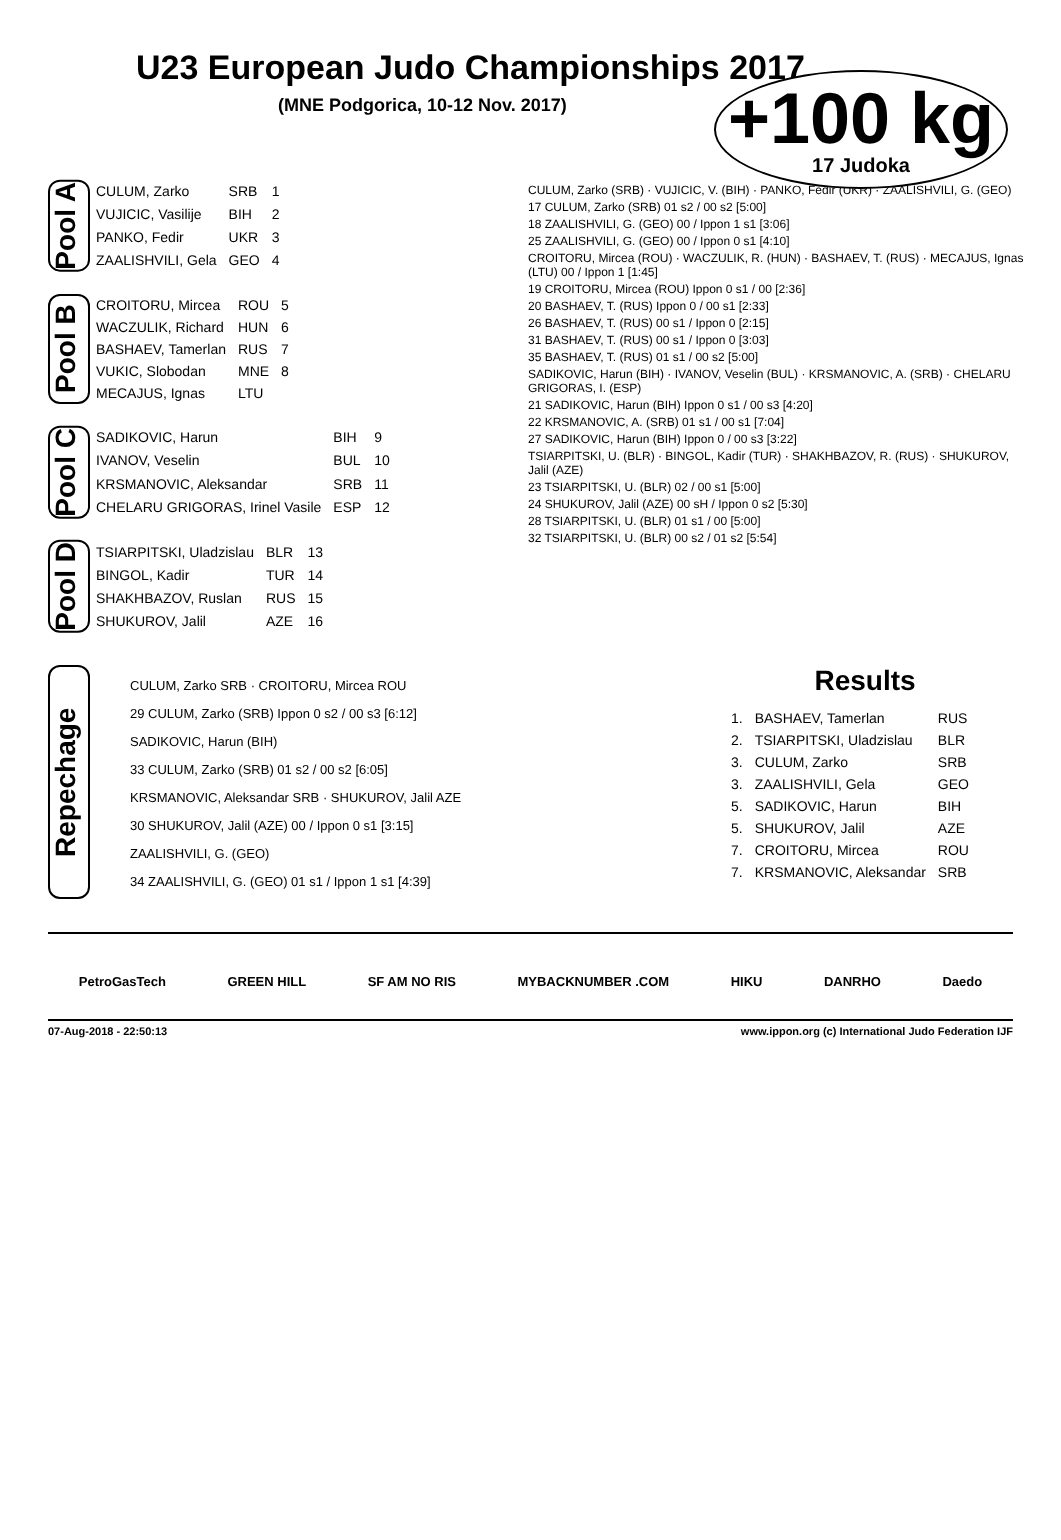U23 European Judo Championships 2017
(MNE Podgorica, 10-12 Nov. 2017)
+100 kg
17 Judoka
Pool A
| CULUM, Zarko | SRB | 1 |
| VUJICIC, Vasilije | BIH | 2 |
| PANKO, Fedir | UKR | 3 |
| ZAALISHVILI, Gela | GEO | 4 |
Pool B
| CROITORU, Mircea | ROU | 5 |
| WACZULIK, Richard | HUN | 6 |
| BASHAEV, Tamerlan | RUS | 7 |
| VUKIC, Slobodan | MNE | 8 |
| MECAJUS, Ignas | LTU | |
Pool C
| SADIKOVIC, Harun | BIH | 9 |
| IVANOV, Veselin | BUL | 10 |
| KRSMANOVIC, Aleksandar | SRB | 11 |
| CHELARU GRIGORAS, Irinel Vasile | ESP | 12 |
Pool D
| TSIARPITSKI, Uladzislau | BLR | 13 |
| BINGOL, Kadir | TUR | 14 |
| SHAKHBAZOV, Ruslan | RUS | 15 |
| SHUKUROV, Jalil | AZE | 16 |
CULUM, Zarko (SRB) · VUJICIC, V. (BIH) · PANKO, Fedir (UKR) · ZAALISHVILI, G. (GEO)
17 CULUM, Zarko (SRB) 01 s2 / 00 s2 [5:00]
18 ZAALISHVILI, G. (GEO) 00 / Ippon 1 s1 [3:06]
25 ZAALISHVILI, G. (GEO) 00 / Ippon 0 s1 [4:10]
CROITORU, Mircea (ROU) · WACZULIK, R. (HUN) · BASHAEV, T. (RUS) · MECAJUS, Ignas (LTU) 00 / Ippon 1 [1:45]
19 CROITORU, Mircea (ROU) Ippon 0 s1 / 00 [2:36]
20 BASHAEV, T. (RUS) Ippon 0 / 00 s1 [2:33]
26 BASHAEV, T. (RUS) 00 s1 / Ippon 0 [2:15]
31 BASHAEV, T. (RUS) 00 s1 / Ippon 0 [3:03]
35 BASHAEV, T. (RUS) 01 s1 / 00 s2 [5:00]
SADIKOVIC, Harun (BIH) · IVANOV, Veselin (BUL) · KRSMANOVIC, A. (SRB) · CHELARU GRIGORAS, I. (ESP)
21 SADIKOVIC, Harun (BIH) Ippon 0 s1 / 00 s3 [4:20]
22 KRSMANOVIC, A. (SRB) 01 s1 / 00 s1 [7:04]
27 SADIKOVIC, Harun (BIH) Ippon 0 / 00 s3 [3:22]
TSIARPITSKI, U. (BLR) · BINGOL, Kadir (TUR) · SHAKHBAZOV, R. (RUS) · SHUKUROV, Jalil (AZE)
23 TSIARPITSKI, U. (BLR) 02 / 00 s1 [5:00]
24 SHUKUROV, Jalil (AZE) 00 sH / Ippon 0 s2 [5:30]
28 TSIARPITSKI, U. (BLR) 01 s1 / 00 [5:00]
32 TSIARPITSKI, U. (BLR) 00 s2 / 01 s2 [5:54]
Repechage
CULUM, Zarko SRB · CROITORU, Mircea ROU
29 CULUM, Zarko (SRB) Ippon 0 s2 / 00 s3 [6:12]
SADIKOVIC, Harun (BIH)
33 CULUM, Zarko (SRB) 01 s2 / 00 s2 [6:05]
KRSMANOVIC, Aleksandar SRB · SHUKUROV, Jalil AZE
30 SHUKUROV, Jalil (AZE) 00 / Ippon 0 s1 [3:15]
ZAALISHVILI, G. (GEO)
34 ZAALISHVILI, G. (GEO) 01 s1 / Ippon 1 s1 [4:39]
Results
| 1. | BASHAEV, Tamerlan | RUS |
| 2. | TSIARPITSKI, Uladzislau | BLR |
| 3. | CULUM, Zarko | SRB |
| 3. | ZAALISHVILI, Gela | GEO |
| 5. | SADIKOVIC, Harun | BIH |
| 5. | SHUKUROV, Jalil | AZE |
| 7. | CROITORU, Mircea | ROU |
| 7. | KRSMANOVIC, Aleksandar | SRB |
PetroGasTech GREEN HILL SF AM NO RIS MYBACKNUMBER .COM HIKU DANRHO Daedo
07-Aug-2018 - 22:50:13 www.ippon.org (c) International Judo Federation IJF